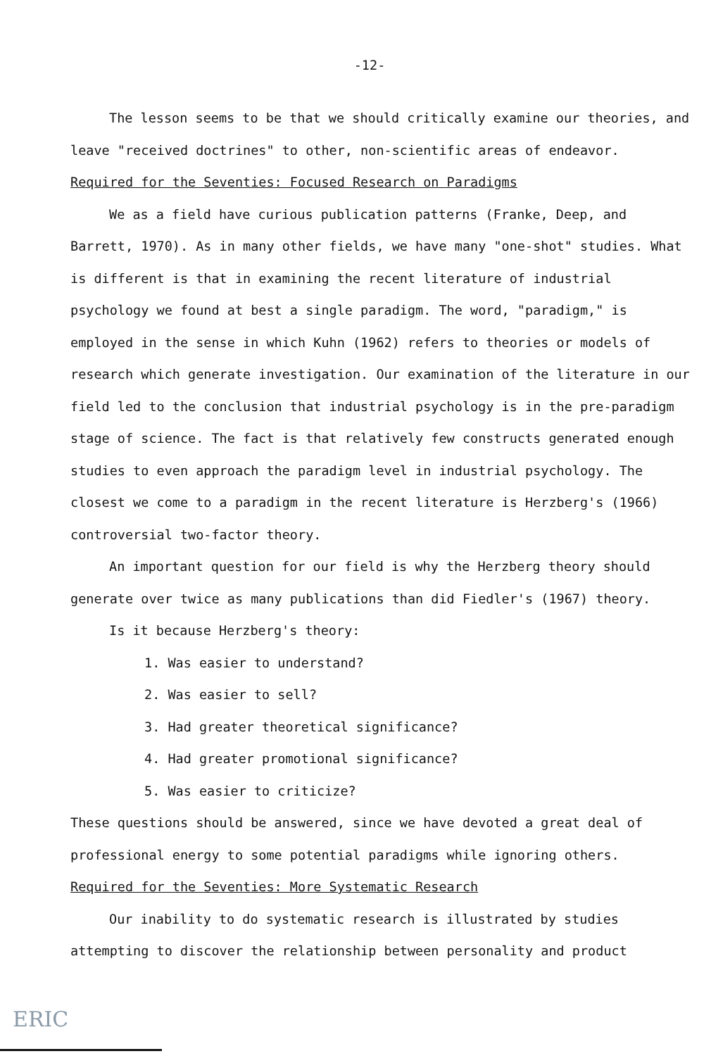-12-
The lesson seems to be that we should critically examine our theories, and leave "received doctrines" to other, non-scientific areas of endeavor.
Required for the Seventies: Focused Research on Paradigms
We as a field have curious publication patterns (Franke, Deep, and Barrett, 1970). As in many other fields, we have many "one-shot" studies. What is different is that in examining the recent literature of industrial psychology we found at best a single paradigm. The word, "paradigm," is employed in the sense in which Kuhn (1962) refers to theories or models of research which generate investigation. Our examination of the literature in our field led to the conclusion that industrial psychology is in the pre-paradigm stage of science. The fact is that relatively few constructs generated enough studies to even approach the paradigm level in industrial psychology. The closest we come to a paradigm in the recent literature is Herzberg's (1966) controversial two-factor theory.
An important question for our field is why the Herzberg theory should generate over twice as many publications than did Fiedler's (1967) theory.
Is it because Herzberg's theory:
1. Was easier to understand?
2. Was easier to sell?
3. Had greater theoretical significance?
4. Had greater promotional significance?
5. Was easier to criticize?
These questions should be answered, since we have devoted a great deal of professional energy to some potential paradigms while ignoring others.
Required for the Seventies: More Systematic Research
Our inability to do systematic research is illustrated by studies attempting to discover the relationship between personality and product
ERIC